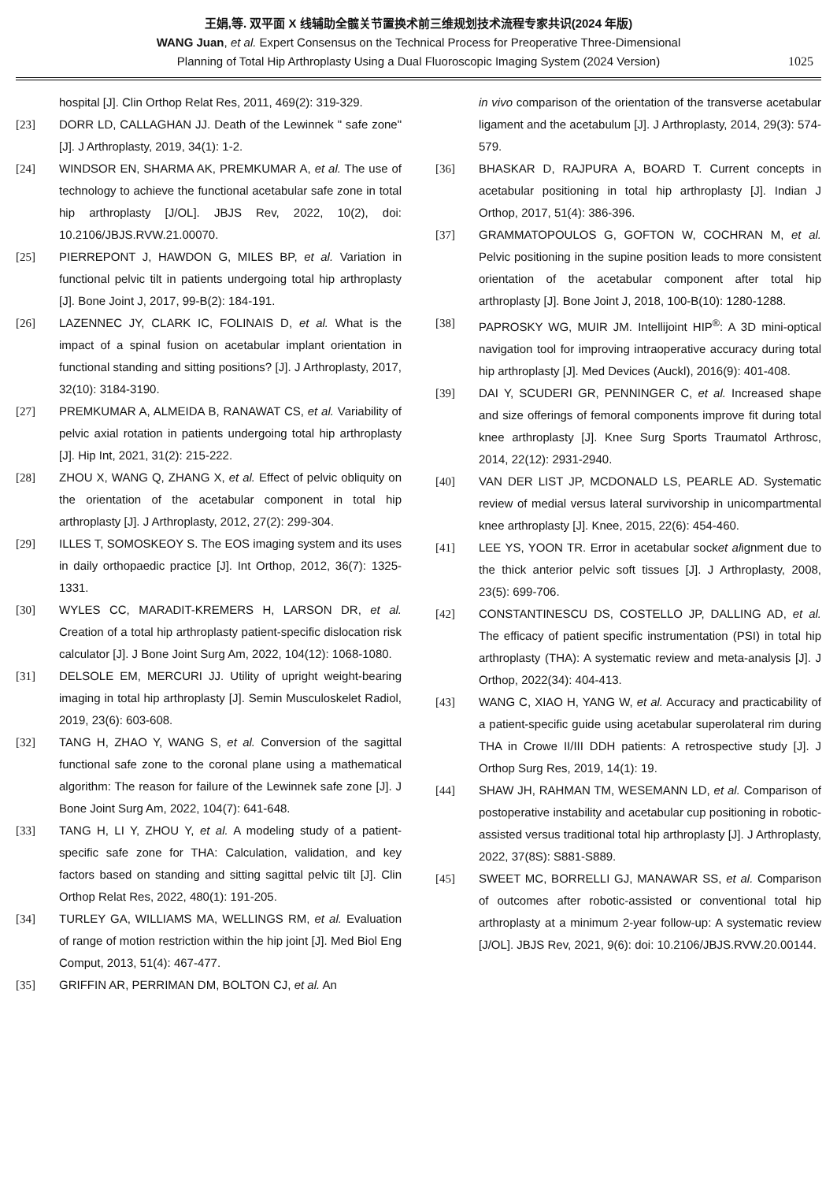王娟,等. 双平面 X 线辅助全髋关节置换术前三维规划技术流程专家共识(2024 年版)
WANG Juan, et al. Expert Consensus on the Technical Process for Preoperative Three-Dimensional
Planning of Total Hip Arthroplasty Using a Dual Fluoroscopic Imaging System (2024 Version)
1025
hospital [J]. Clin Orthop Relat Res, 2011, 469(2): 319-329.
[23] DORR LD, CALLAGHAN JJ. Death of the Lewinnek " safe zone" [J]. J Arthroplasty, 2019, 34(1): 1-2.
[24] WINDSOR EN, SHARMA AK, PREMKUMAR A, et al. The use of technology to achieve the functional acetabular safe zone in total hip arthroplasty [J/OL]. JBJS Rev, 2022, 10(2), doi: 10.2106/JBJS.RVW.21.00070.
[25] PIERREPONT J, HAWDON G, MILES BP, et al. Variation in functional pelvic tilt in patients undergoing total hip arthroplasty [J]. Bone Joint J, 2017, 99-B(2): 184-191.
[26] LAZENNEC JY, CLARK IC, FOLINAIS D, et al. What is the impact of a spinal fusion on acetabular implant orientation in functional standing and sitting positions? [J]. J Arthroplasty, 2017, 32(10): 3184-3190.
[27] PREMKUMAR A, ALMEIDA B, RANAWAT CS, et al. Variability of pelvic axial rotation in patients undergoing total hip arthroplasty [J]. Hip Int, 2021, 31(2): 215-222.
[28] ZHOU X, WANG Q, ZHANG X, et al. Effect of pelvic obliquity on the orientation of the acetabular component in total hip arthroplasty [J]. J Arthroplasty, 2012, 27(2): 299-304.
[29] ILLES T, SOMOSKEOY S. The EOS imaging system and its uses in daily orthopaedic practice [J]. Int Orthop, 2012, 36(7): 1325-1331.
[30] WYLES CC, MARADIT-KREMERS H, LARSON DR, et al. Creation of a total hip arthroplasty patient-specific dislocation risk calculator [J]. J Bone Joint Surg Am, 2022, 104(12): 1068-1080.
[31] DELSOLE EM, MERCURI JJ. Utility of upright weight-bearing imaging in total hip arthroplasty [J]. Semin Musculoskelet Radiol, 2019, 23(6): 603-608.
[32] TANG H, ZHAO Y, WANG S, et al. Conversion of the sagittal functional safe zone to the coronal plane using a mathematical algorithm: The reason for failure of the Lewinnek safe zone [J]. J Bone Joint Surg Am, 2022, 104(7): 641-648.
[33] TANG H, LI Y, ZHOU Y, et al. A modeling study of a patient-specific safe zone for THA: Calculation, validation, and key factors based on standing and sitting sagittal pelvic tilt [J]. Clin Orthop Relat Res, 2022, 480(1): 191-205.
[34] TURLEY GA, WILLIAMS MA, WELLINGS RM, et al. Evaluation of range of motion restriction within the hip joint [J]. Med Biol Eng Comput, 2013, 51(4): 467-477.
[35] GRIFFIN AR, PERRIMAN DM, BOLTON CJ, et al. An
in vivo comparison of the orientation of the transverse acetabular ligament and the acetabulum [J]. J Arthroplasty, 2014, 29(3): 574-579.
[36] BHASKAR D, RAJPURA A, BOARD T. Current concepts in acetabular positioning in total hip arthroplasty [J]. Indian J Orthop, 2017, 51(4): 386-396.
[37] GRAMMATOPOULOS G, GOFTON W, COCHRAN M, et al. Pelvic positioning in the supine position leads to more consistent orientation of the acetabular component after total hip arthroplasty [J]. Bone Joint J, 2018, 100-B(10): 1280-1288.
[38] PAPROSKY WG, MUIR JM. Intellijoint HIP<sup>®</sup>: A 3D mini-optical navigation tool for improving intraoperative accuracy during total hip arthroplasty [J]. Med Devices (Auckl), 2016(9): 401-408.
[39] DAI Y, SCUDERI GR, PENNINGER C, et al. Increased shape and size offerings of femoral components improve fit during total knee arthroplasty [J]. Knee Surg Sports Traumatol Arthrosc, 2014, 22(12): 2931-2940.
[40] VAN DER LIST JP, MCDONALD LS, PEARLE AD. Systematic review of medial versus lateral survivorship in unicompartmental knee arthroplasty [J]. Knee, 2015, 22(6): 454-460.
[41] LEE YS, YOON TR. Error in acetabular socket alignment due to the thick anterior pelvic soft tissues [J]. J Arthroplasty, 2008, 23(5): 699-706.
[42] CONSTANTINESCU DS, COSTELLO JP, DALLING AD, et al. The efficacy of patient specific instrumentation (PSI) in total hip arthroplasty (THA): A systematic review and meta-analysis [J]. J Orthop, 2022(34): 404-413.
[43] WANG C, XIAO H, YANG W, et al. Accuracy and practicability of a patient-specific guide using acetabular superolateral rim during THA in Crowe II/III DDH patients: A retrospective study [J]. J Orthop Surg Res, 2019, 14(1): 19.
[44] SHAW JH, RAHMAN TM, WESEMANN LD, et al. Comparison of postoperative instability and acetabular cup positioning in robotic-assisted versus traditional total hip arthroplasty [J]. J Arthroplasty, 2022, 37(8S): S881-S889.
[45] SWEET MC, BORRELLI GJ, MANAWAR SS, et al. Comparison of outcomes after robotic-assisted or conventional total hip arthroplasty at a minimum 2-year follow-up: A systematic review [J/OL]. JBJS Rev, 2021, 9(6): doi: 10.2106/JBJS.RVW.20.00144.